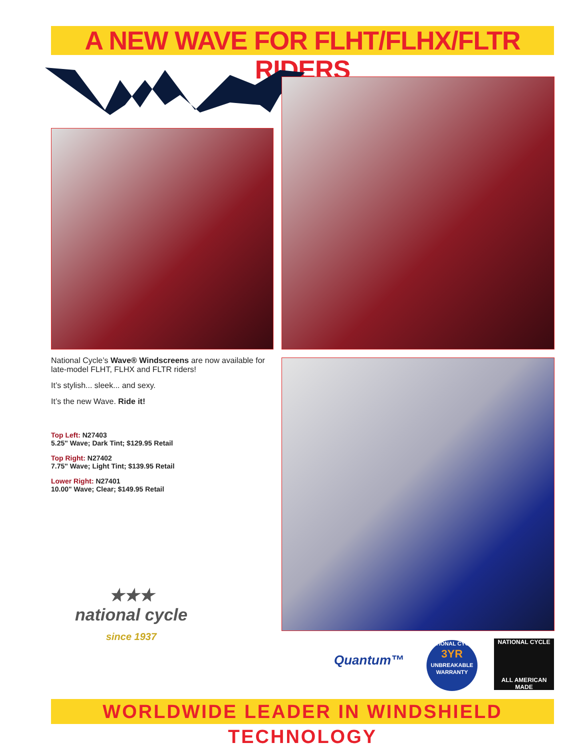A NEW WAVE FOR FLHT/FLHX/FLTR RIDERS
®
National Cycle’s Wave® Windscreens are now available for late-model FLHT, FLHX and FLTR riders!
It’s stylish... sleek... and sexy.
It’s the new Wave. Ride it!
Top Left: N27403
5.25" Wave; Dark Tint; $129.95 Retail
Top Right: N27402
7.75" Wave; Light Tint; $139.95 Retail
Lower Right: N27401
10.00" Wave; Clear; $149.95 Retail
★★★
national cycle
since 1937
Quantum™
NATIONAL CYCLE
3YR
UNBREAKABLE
WARRANTY
NATIONAL CYCLE
ALL AMERICAN MADE
WORLDWIDE LEADER IN WINDSHIELD TECHNOLOGY